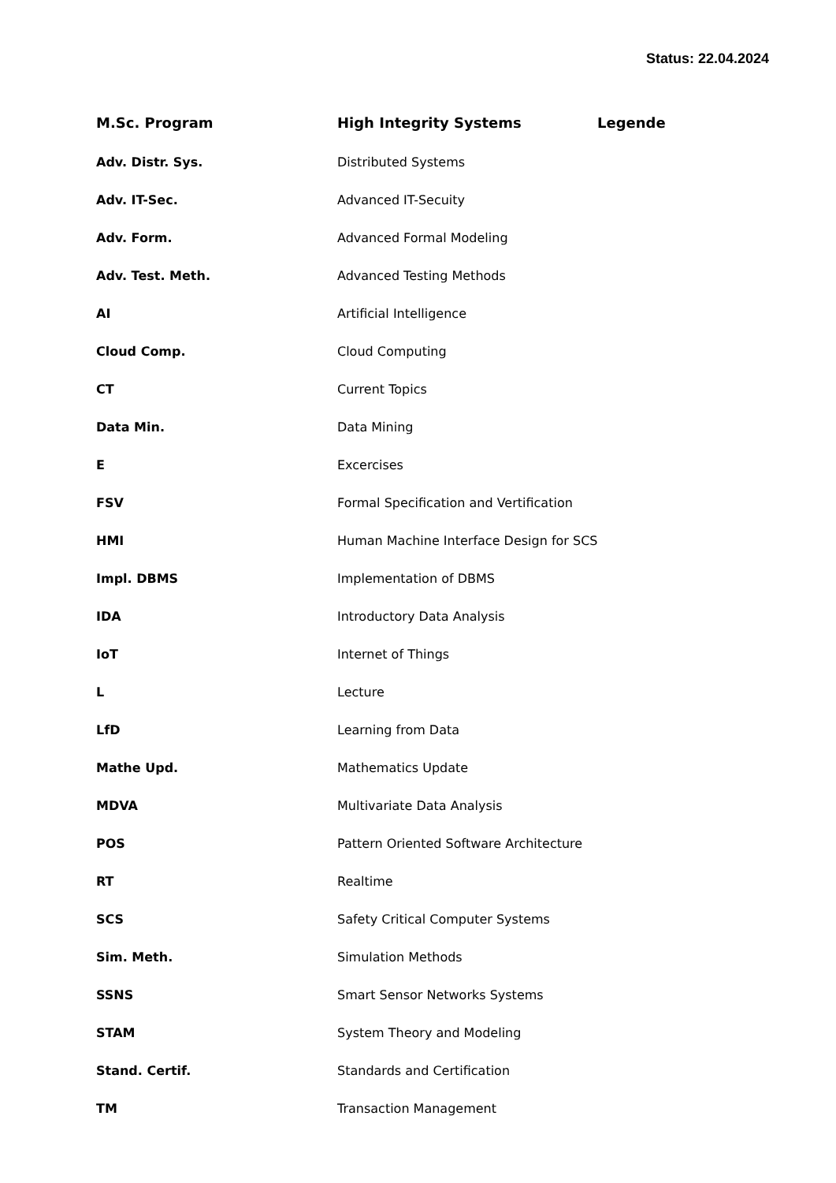Status: 22.04.2024
| M.Sc. Program | High Integrity Systems | Legende |
| --- | --- | --- |
| Adv. Distr. Sys. | Distributed Systems | |
| Adv. IT-Sec. | Advanced IT-Secuity | |
| Adv. Form. | Advanced Formal Modeling | |
| Adv. Test. Meth. | Advanced Testing Methods | |
| AI | Artificial Intelligence | |
| Cloud Comp. | Cloud Computing | |
| CT | Current Topics | |
| Data Min. | Data Mining | |
| E | Excercises | |
| FSV | Formal Specification and Vertification | |
| HMI | Human Machine Interface Design for SCS | |
| Impl. DBMS | Implementation of DBMS | |
| IDA | Introductory Data Analysis | |
| IoT | Internet of Things | |
| L | Lecture | |
| LfD | Learning from Data | |
| Mathe Upd. | Mathematics Update | |
| MDVA | Multivariate Data Analysis | |
| POS | Pattern Oriented Software Architecture | |
| RT | Realtime | |
| SCS | Safety Critical Computer Systems | |
| Sim. Meth. | Simulation Methods | |
| SSNS | Smart Sensor Networks Systems | |
| STAM | System Theory and Modeling | |
| Stand. Certif. | Standards and Certification | |
| TM | Transaction Management | |